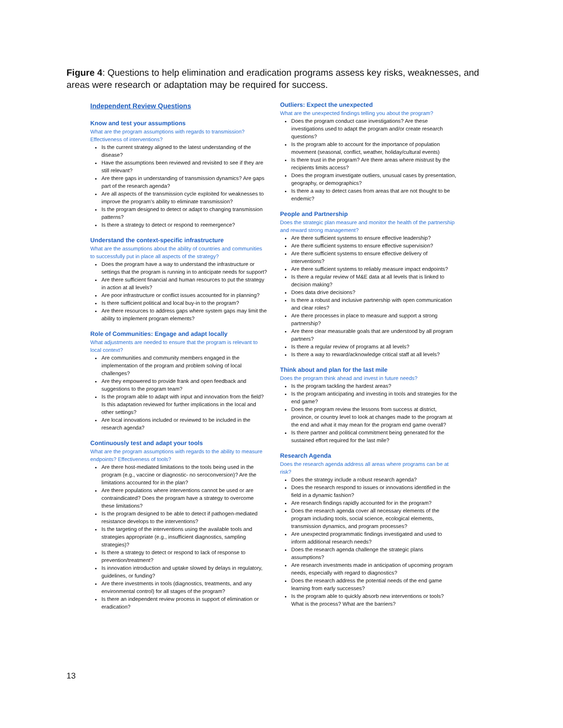Figure 4: Questions to help elimination and eradication programs assess key risks, weaknesses, and areas were research or adaptation may be required for success.
Independent Review Questions
Know and test your assumptions
What are the program assumptions with regards to transmission? Effectiveness of interventions?
Is the current strategy aligned to the latest understanding of the disease?
Have the assumptions been reviewed and revisited to see if they are still relevant?
Are there gaps in understanding of transmission dynamics? Are gaps part of the research agenda?
Are all aspects of the transmission cycle exploited for weaknesses to improve the program’s ability to eliminate transmission?
Is the program designed to detect or adapt to changing transmission patterns?
Is there a strategy to detect or respond to reemergence?
Understand the context-specific infrastructure
What are the assumptions about the ability of countries and communities to successfully put in place all aspects of the strategy?
Does the program have a way to understand the infrastructure or settings that the program is running in to anticipate needs for support?
Are there sufficient financial and human resources to put the strategy in action at all levels?
Are poor infrastructure or conflict issues accounted for in planning?
Is there sufficient political and local buy-in to the program?
Are there resources to address gaps where system gaps may limit the ability to implement program elements?
Role of Communities: Engage and adapt locally
What adjustments are needed to ensure that the program is relevant to local context?
Are communities and community members engaged in the implementation of the program and problem solving of local challenges?
Are they empowered to provide frank and open feedback and suggestions to the program team?
Is the program able to adapt with input and innovation from the field? Is this adaptation reviewed for further implications in the local and other settings?
Are local innovations included or reviewed to be included in the research agenda?
Continuously test and adapt your tools
What are the program assumptions with regards to the ability to measure endpoints? Effectiveness of tools?
Are there host-mediated limitations to the tools being used in the program (e.g., vaccine or diagnostic- no seroconversion)? Are the limitations accounted for in the plan?
Are there populations where interventions cannot be used or are contraindicated? Does the program have a strategy to overcome these limitations?
Is the program designed to be able to detect if pathogen-mediated resistance develops to the interventions?
Is the targeting of the interventions using the available tools and strategies appropriate (e.g., insufficient diagnostics, sampling strategies)?
Is there a strategy to detect or respond to lack of response to prevention/treatment?
Is innovation introduction and uptake slowed by delays in regulatory, guidelines, or funding?
Are there investments in tools (diagnostics, treatments, and any environmental control) for all stages of the program?
Is there an independent review process in support of elimination or eradication?
Outliers: Expect the unexpected
What are the unexpected findings telling you about the program?
Does the program conduct case investigations? Are these investigations used to adapt the program and/or create research questions?
Is the program able to account for the importance of population movement (seasonal, conflict, weather, holiday/cultural events)
Is there trust in the program? Are there areas where mistrust by the recipients limits access?
Does the program investigate outliers, unusual cases by presentation, geography, or demographics?
Is there a way to detect cases from areas that are not thought to be endemic?
People and Partnership
Does the strategic plan measure and monitor the health of the partnership and reward strong management?
Are there sufficient systems to ensure effective leadership?
Are there sufficient systems to ensure effective supervision?
Are there sufficient systems to ensure effective delivery of interventions?
Are there sufficient systems to reliably measure impact endpoints?
Is there a regular review of M&E data at all levels that is linked to decision making?
Does data drive decisions?
Is there a robust and inclusive partnership with open communication and clear roles?
Are there processes in place to measure and support a strong partnership?
Are there clear measurable goals that are understood by all program partners?
Is there a regular review of programs at all levels?
Is there a way to reward/acknowledge critical staff at all levels?
Think about and plan for the last mile
Does the program think ahead and invest in future needs?
Is the program tackling the hardest areas?
Is the program anticipating and investing in tools and strategies for the end game?
Does the program review the lessons from success at district, province, or country level to look at changes made to the program at the end and what it may mean for the program end game overall?
Is there partner and political commitment being generated for the sustained effort required for the last mile?
Research Agenda
Does the research agenda address all areas where programs can be at risk?
Does the strategy include a robust research agenda?
Does the research respond to issues or innovations identified in the field in a dynamic fashion?
Are research findings rapidly accounted for in the program?
Does the research agenda cover all necessary elements of the program including tools, social science, ecological elements, transmission dynamics, and program processes?
Are unexpected programmatic findings investigated and used to inform additional research needs?
Does the research agenda challenge the strategic plans assumptions?
Are research investments made in anticipation of upcoming program needs, especially with regard to diagnostics?
Does the research address the potential needs of the end game learning from early successes?
Is the program able to quickly absorb new interventions or tools? What is the process? What are the barriers?
13